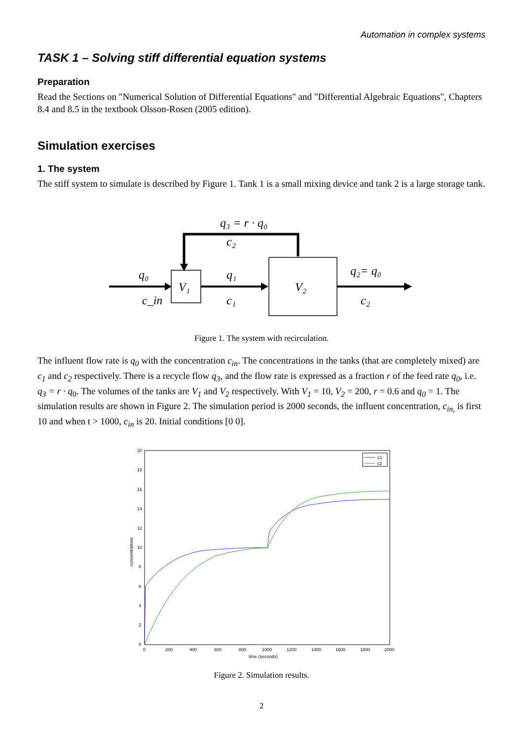Automation in complex systems
TASK 1 – Solving stiff differential equation systems
Preparation
Read the Sections on "Numerical Solution of Differential Equations" and "Differential Algebraic Equations", Chapters 8.4 and 8.5 in the textbook Olsson-Rosen (2005 edition).
Simulation exercises
1. The system
The stiff system to simulate is described by Figure 1. Tank 1 is a small mixing device and tank 2 is a large storage tank.
q₃ = r · q₀
c₂
q₀
V₁
q₁
V₂
q₂= q₀
c_in
c₁
c₂
Figure 1. The system with recirculation.
The influent flow rate is q<sub>0</sub> with the concentration c<sub>in</sub>. The concentrations in the tanks (that are completely mixed) are c<sub>1</sub> and c<sub>2</sub> respectively. There is a recycle flow q<sub>3</sub>, and the flow rate is expressed as a fraction r of the feed rate q<sub>0</sub>, i.e. q<sub>3</sub> = r · q<sub>0</sub>. The volumes of the tanks are V<sub>1</sub> and V<sub>2</sub> respectively. With V<sub>1</sub> = 10, V<sub>2</sub> = 200, r = 0.6 and q<sub>0</sub> = 1. The simulation results are shown in Figure 2. The simulation period is 2000 seconds, the influent concentration, c<sub>in,</sub> is first 10 and when t > 1000, c<sub>in</sub> is 20. Initial conditions [0 0].
20
18
16
14
12
10
8
6
4
2
0
0
200
400
600
800
1000
1200
1400
1600
1800
2000
time (seconds)
concentrations
c1
c2
Figure 2. Simulation results.
2